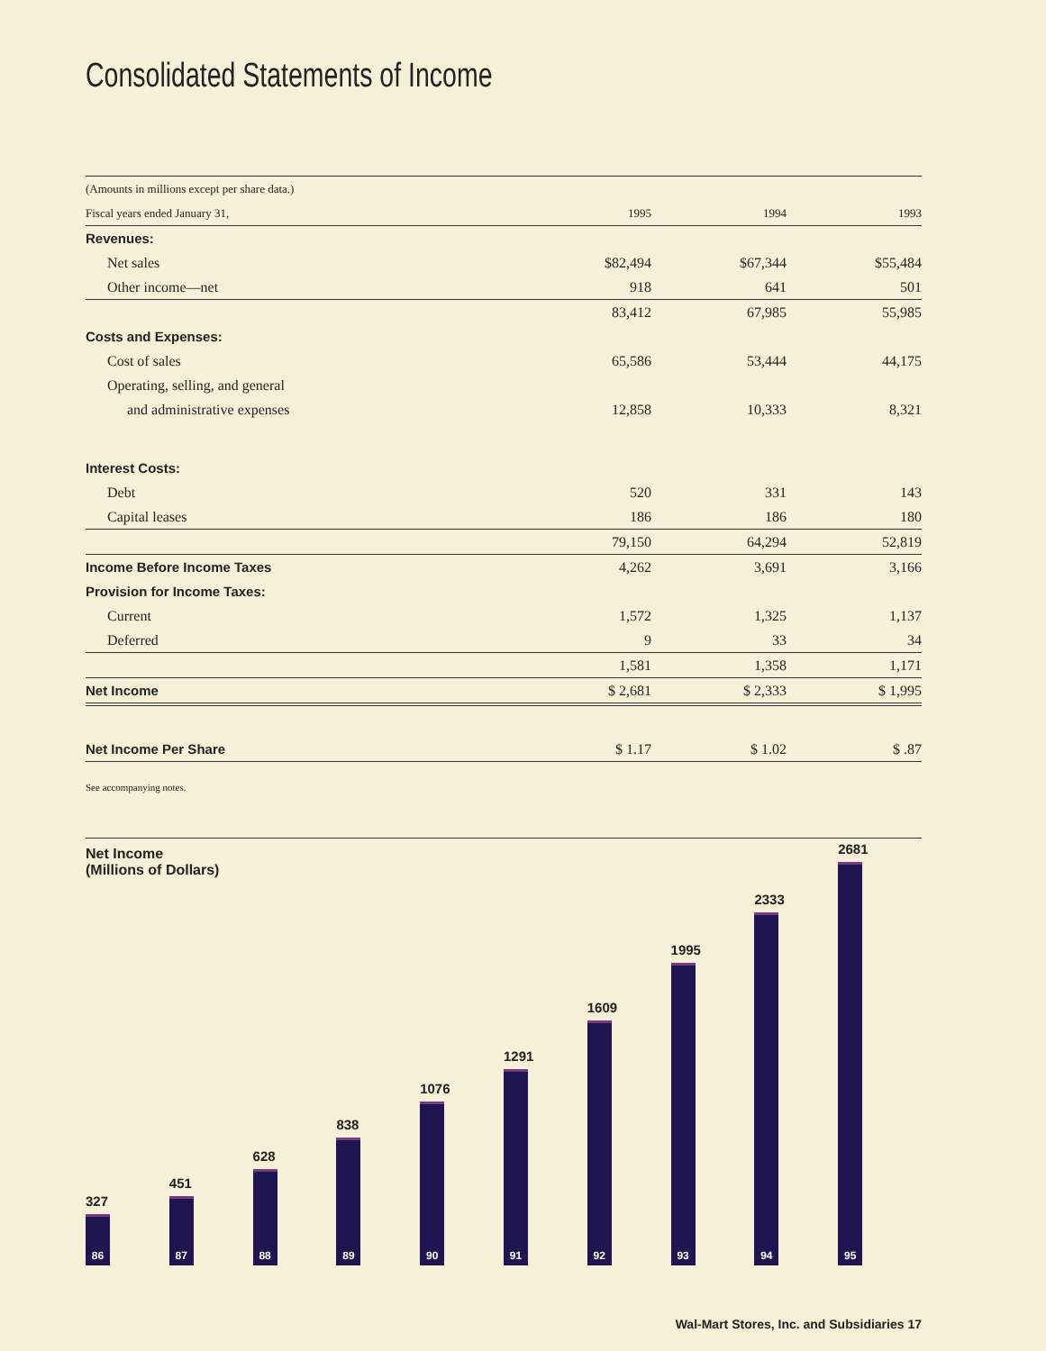Consolidated Statements of Income
| (Amounts in millions except per share data.) | | | |
| Fiscal years ended January 31, | 1995 | 1994 | 1993 |
| Revenues: | | | |
| Net sales | $82,494 | $67,344 | $55,484 |
| Other income—net | 918 | 641 | 501 |
| | 83,412 | 67,985 | 55,985 |
| Costs and Expenses: | | | |
| Cost of sales | 65,586 | 53,444 | 44,175 |
| Operating, selling, and general | | | |
| and administrative expenses | 12,858 | 10,333 | 8,321 |
| Interest Costs: | | | |
| Debt | 520 | 331 | 143 |
| Capital leases | 186 | 186 | 180 |
| | 79,150 | 64,294 | 52,819 |
| Income Before Income Taxes | 4,262 | 3,691 | 3,166 |
| Provision for Income Taxes: | | | |
| Current | 1,572 | 1,325 | 1,137 |
| Deferred | 9 | 33 | 34 |
| | 1,581 | 1,358 | 1,171 |
| Net Income | $ 2,681 | $ 2,333 | $ 1,995 |
| Net Income Per Share | $ 1.17 | $ 1.02 | $ .87 |
See accompanying notes.
Net Income
(Millions of Dollars)
327
86
451
87
628
88
838
89
1076
90
1291
91
1609
92
1995
93
2333
94
2681
95
Wal-Mart Stores, Inc. and Subsidiaries 17